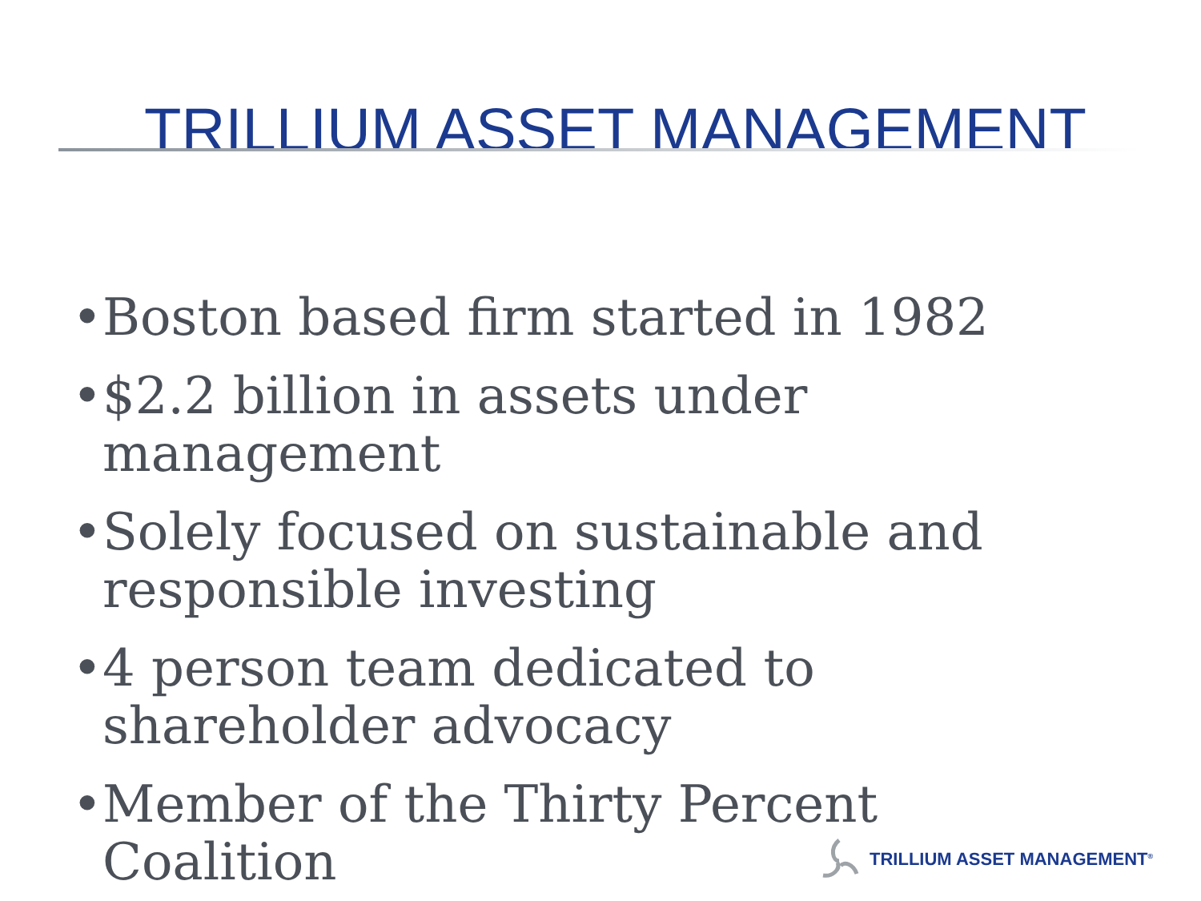TRILLIUM ASSET MANAGEMENT
• Boston based firm started in 1982
• $2.2 billion in assets under management
• Solely focused on sustainable and responsible investing
• 4 person team dedicated to shareholder advocacy
• Member of the Thirty Percent Coalition
TRILLIUM ASSET MANAGEMENT<sup>®</sup>